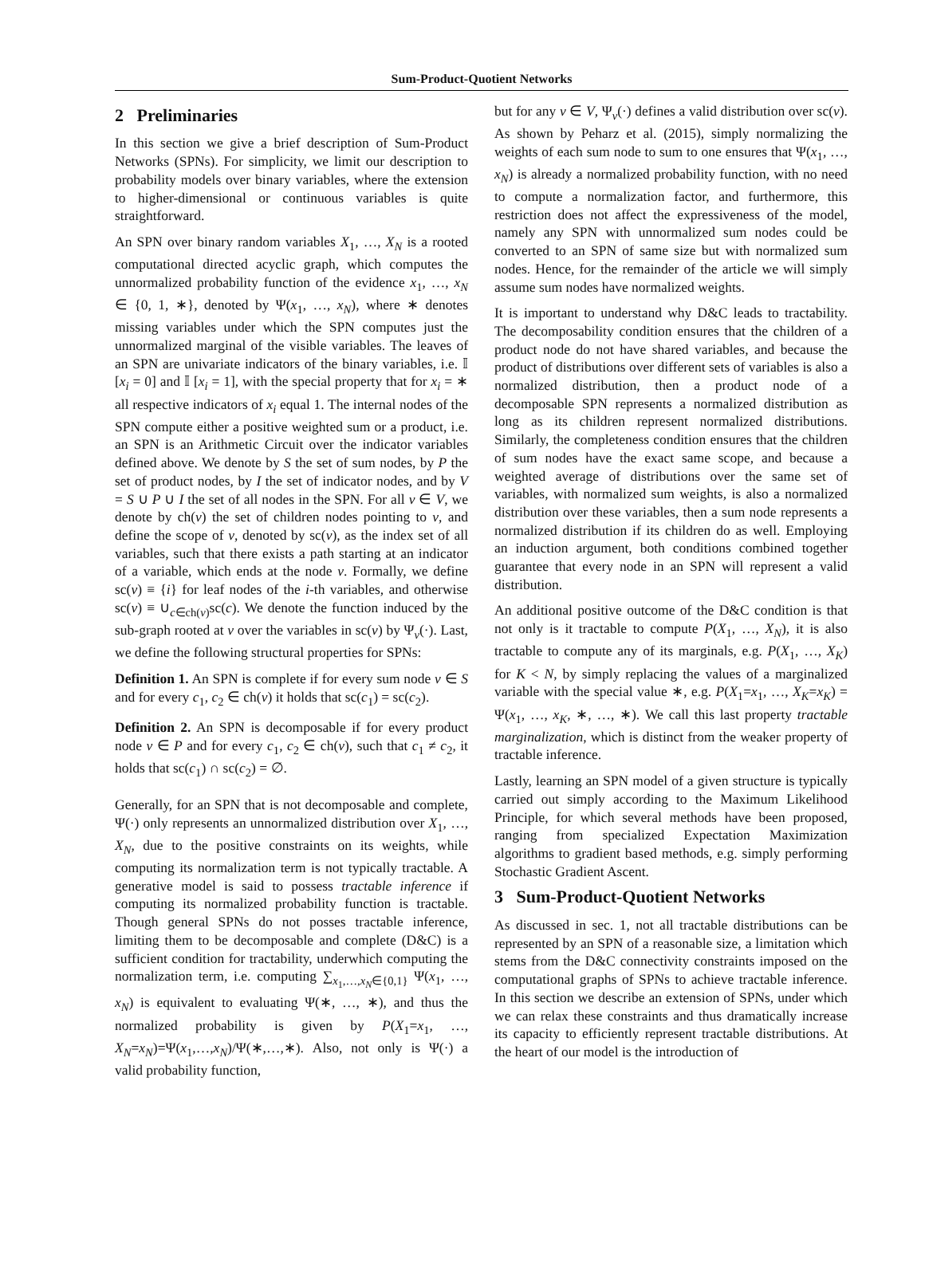Sum-Product-Quotient Networks
2 Preliminaries
In this section we give a brief description of Sum-Product Networks (SPNs). For simplicity, we limit our description to probability models over binary variables, where the extension to higher-dimensional or continuous variables is quite straightforward.
An SPN over binary random variables X<sub>1</sub>, …, X<sub>N</sub> is a rooted computational directed acyclic graph, which computes the unnormalized probability function of the evidence x<sub>1</sub>, …, x<sub>N</sub> ∈ {0, 1, ∗}, denoted by Ψ(x<sub>1</sub>, …, x<sub>N</sub>), where ∗ denotes missing variables under which the SPN computes just the unnormalized marginal of the visible variables. The leaves of an SPN are univariate indicators of the binary variables, i.e. 𝕀 [x<sub>i</sub> = 0] and 𝕀 [x<sub>i</sub> = 1], with the special property that for x<sub>i</sub> = ∗ all respective indicators of x<sub>i</sub> equal 1. The internal nodes of the SPN compute either a positive weighted sum or a product, i.e. an SPN is an Arithmetic Circuit over the indicator variables defined above. We denote by S the set of sum nodes, by P the set of product nodes, by I the set of indicator nodes, and by V = S ∪ P ∪ I the set of all nodes in the SPN. For all v ∈ V, we denote by ch(v) the set of children nodes pointing to v, and define the scope of v, denoted by sc(v), as the index set of all variables, such that there exists a path starting at an indicator of a variable, which ends at the node v. Formally, we define sc(v) ≡ {i} for leaf nodes of the i-th variables, and otherwise sc(v) ≡ ∪<sub>c∈ch(v)</sub>sc(c). We denote the function induced by the sub-graph rooted at v over the variables in sc(v) by Ψ<sub>v</sub>(·). Last, we define the following structural properties for SPNs:
Definition 1. An SPN is complete if for every sum node v ∈ S and for every c<sub>1</sub>, c<sub>2</sub> ∈ ch(v) it holds that sc(c<sub>1</sub>) = sc(c<sub>2</sub>).
Definition 2. An SPN is decomposable if for every product node v ∈ P and for every c<sub>1</sub>, c<sub>2</sub> ∈ ch(v), such that c<sub>1</sub> ≠ c<sub>2</sub>, it holds that sc(c<sub>1</sub>) ∩ sc(c<sub>2</sub>) = ∅.
Generally, for an SPN that is not decomposable and complete, Ψ(·) only represents an unnormalized distribution over X<sub>1</sub>, …, X<sub>N</sub>, due to the positive constraints on its weights, while computing its normalization term is not typically tractable. A generative model is said to possess tractable inference if computing its normalized probability function is tractable. Though general SPNs do not posses tractable inference, limiting them to be decomposable and complete (D&C) is a sufficient condition for tractability, underwhich computing the normalization term, i.e. computing ∑<sub>x<sub>1</sub>,…,x<sub>N</sub>∈{0,1}</sub> Ψ(x<sub>1</sub>, …, x<sub>N</sub>) is equivalent to evaluating Ψ(∗, …, ∗), and thus the normalized probability is given by P(X<sub>1</sub>=x<sub>1</sub>, …, X<sub>N</sub>=x<sub>N</sub>)=Ψ(x<sub>1</sub>,…,x<sub>N</sub>)/Ψ(∗,…,∗). Also, not only is Ψ(·) a valid probability function,
but for any v ∈ V, Ψ<sub>v</sub>(·) defines a valid distribution over sc(v). As shown by Peharz et al. (2015), simply normalizing the weights of each sum node to sum to one ensures that Ψ(x<sub>1</sub>, …, x<sub>N</sub>) is already a normalized probability function, with no need to compute a normalization factor, and furthermore, this restriction does not affect the expressiveness of the model, namely any SPN with unnormalized sum nodes could be converted to an SPN of same size but with normalized sum nodes. Hence, for the remainder of the article we will simply assume sum nodes have normalized weights.
It is important to understand why D&C leads to tractability. The decomposability condition ensures that the children of a product node do not have shared variables, and because the product of distributions over different sets of variables is also a normalized distribution, then a product node of a decomposable SPN represents a normalized distribution as long as its children represent normalized distributions. Similarly, the completeness condition ensures that the children of sum nodes have the exact same scope, and because a weighted average of distributions over the same set of variables, with normalized sum weights, is also a normalized distribution over these variables, then a sum node represents a normalized distribution if its children do as well. Employing an induction argument, both conditions combined together guarantee that every node in an SPN will represent a valid distribution.
An additional positive outcome of the D&C condition is that not only is it tractable to compute P(X<sub>1</sub>, …, X<sub>N</sub>), it is also tractable to compute any of its marginals, e.g. P(X<sub>1</sub>, …, X<sub>K</sub>) for K < N, by simply replacing the values of a marginalized variable with the special value ∗, e.g. P(X<sub>1</sub>=x<sub>1</sub>, …, X<sub>K</sub>=x<sub>K</sub>) = Ψ(x<sub>1</sub>, …, x<sub>K</sub>, ∗, …, ∗). We call this last property tractable marginalization, which is distinct from the weaker property of tractable inference.
Lastly, learning an SPN model of a given structure is typically carried out simply according to the Maximum Likelihood Principle, for which several methods have been proposed, ranging from specialized Expectation Maximization algorithms to gradient based methods, e.g. simply performing Stochastic Gradient Ascent.
3 Sum-Product-Quotient Networks
As discussed in sec. 1, not all tractable distributions can be represented by an SPN of a reasonable size, a limitation which stems from the D&C connectivity constraints imposed on the computational graphs of SPNs to achieve tractable inference. In this section we describe an extension of SPNs, under which we can relax these constraints and thus dramatically increase its capacity to efficiently represent tractable distributions. At the heart of our model is the introduction of